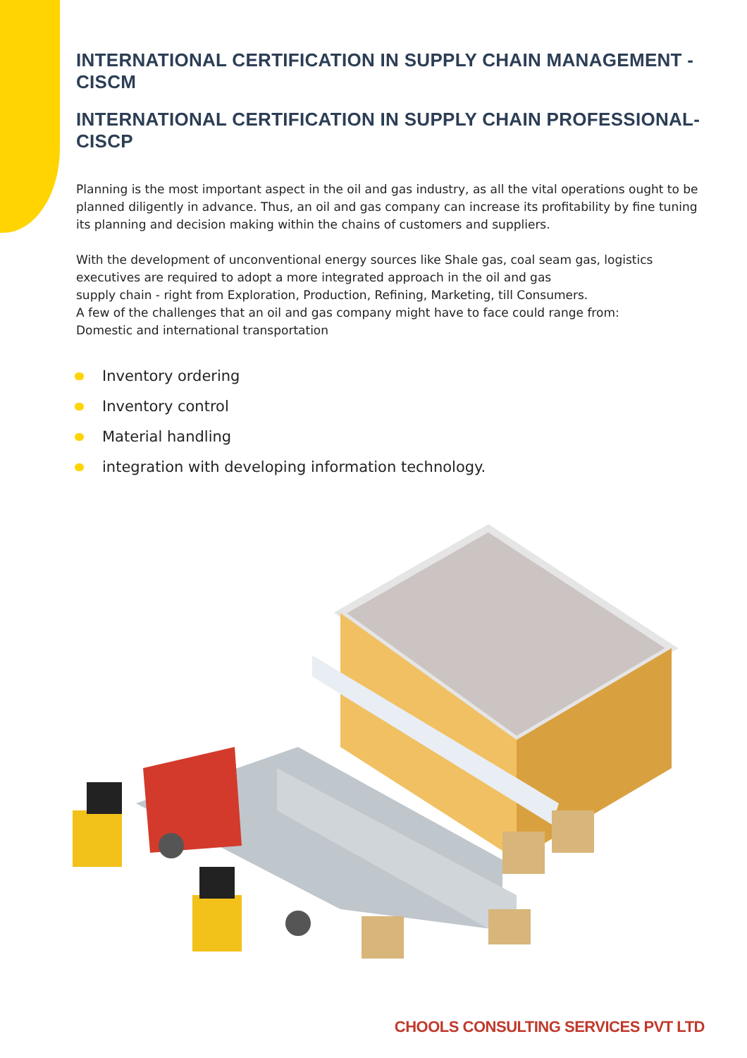INTERNATIONAL CERTIFICATION IN SUPPLY CHAIN MANAGEMENT - CISCM
INTERNATIONAL CERTIFICATION IN SUPPLY CHAIN PROFESSIONAL- CISCP
Planning is the most important aspect in the oil and gas industry, as all the vital operations ought to be planned diligently in advance. Thus, an oil and gas company can increase its profitability by fine tuning its planning and decision making within the chains of customers and suppliers.
With the development of unconventional energy sources like Shale gas, coal seam gas, logistics executives are required to adopt a more integrated approach in the oil and gas
supply chain - right from Exploration, Production, Refining, Marketing, till Consumers.
A few of the challenges that an oil and gas company might have to face could range from:
Domestic and international transportation
Inventory ordering
Inventory control
Material handling
integration with developing information technology.
CHOOLS CONSULTING SERVICES PVT LTD